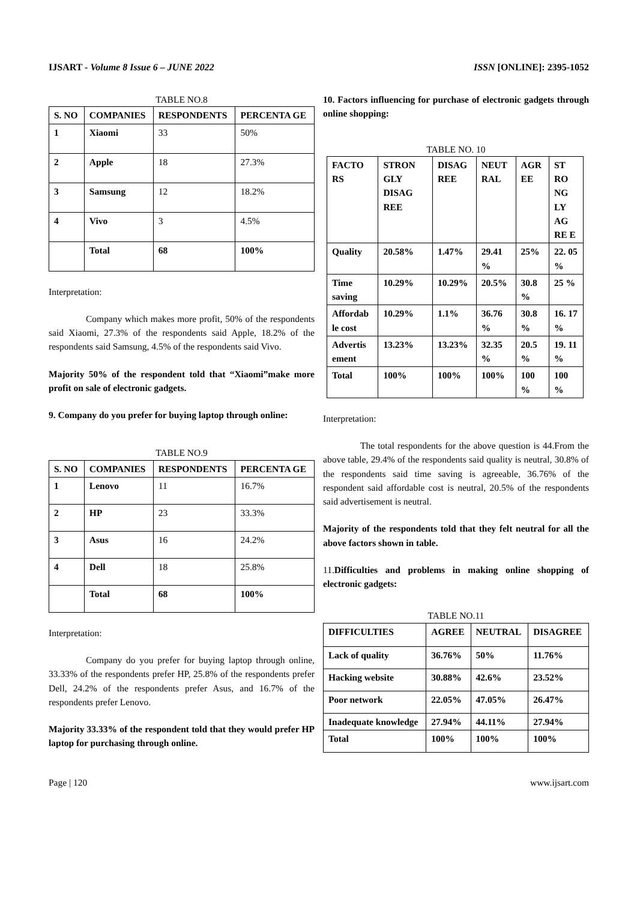IJSART - Volume 8 Issue 6 – JUNE 2022 ISSN [ONLINE]: 2395-1052
TABLE NO.8
| S. NO | COMPANIES | RESPONDENTS | PERCENTA GE |
| --- | --- | --- | --- |
| 1 | Xiaomi | 33 | 50% |
| 2 | Apple | 18 | 27.3% |
| 3 | Samsung | 12 | 18.2% |
| 4 | Vivo | 3 | 4.5% |
| | Total | 68 | 100% |
Interpretation:
Company which makes more profit, 50% of the respondents said Xiaomi, 27.3% of the respondents said Apple, 18.2% of the respondents said Samsung, 4.5% of the respondents said Vivo.
Majority 50% of the respondent told that “Xiaomi”make more profit on sale of electronic gadgets.
9. Company do you prefer for buying laptop through online:
TABLE NO.9
| S. NO | COMPANIES | RESPONDENTS | PERCENTA GE |
| --- | --- | --- | --- |
| 1 | Lenovo | 11 | 16.7% |
| 2 | HP | 23 | 33.3% |
| 3 | Asus | 16 | 24.2% |
| 4 | Dell | 18 | 25.8% |
| | Total | 68 | 100% |
Interpretation:
Company do you prefer for buying laptop through online, 33.33% of the respondents prefer HP, 25.8% of the respondents prefer Dell, 24.2% of the respondents prefer Asus, and 16.7% of the respondents prefer Lenovo.
Majority 33.33% of the respondent told that they would prefer HP laptop for purchasing through online.
10. Factors influencing for purchase of electronic gadgets through online shopping:
TABLE NO. 10
| FACTO RS | STRON GLY DISAG REE | DISAG REE | NEUT RAL | AGR EE | ST RO NG LY AG RE E |
| --- | --- | --- | --- | --- | --- |
| Quality | 20.58% | 1.47% | 29.41 % | 25% | 22. 05 % |
| Time saving | 10.29% | 10.29% | 20.5% | 30.8 % | 25 % |
| Affordab le cost | 10.29% | 1.1% | 36.76 % | 30.8 % | 16. 17 % |
| Advertis ement | 13.23% | 13.23% | 32.35 % | 20.5 % | 19. 11 % |
| Total | 100% | 100% | 100% | 100 % | 100 % |
Interpretation:
The total respondents for the above question is 44.From the above table, 29.4% of the respondents said quality is neutral, 30.8% of the respondents said time saving is agreeable, 36.76% of the respondent said affordable cost is neutral, 20.5% of the respondents said advertisement is neutral.
Majority of the respondents told that they felt neutral for all the above factors shown in table.
11.Difficulties and problems in making online shopping of electronic gadgets:
TABLE NO.11
| DIFFICULTIES | AGREE | NEUTRAL | DISAGREE |
| --- | --- | --- | --- |
| Lack of quality | 36.76% | 50% | 11.76% |
| Hacking website | 30.88% | 42.6% | 23.52% |
| Poor network | 22.05% | 47.05% | 26.47% |
| Inadequate knowledge | 27.94% | 44.11% | 27.94% |
| Total | 100% | 100% | 100% |
Page | 120 www.ijsart.com